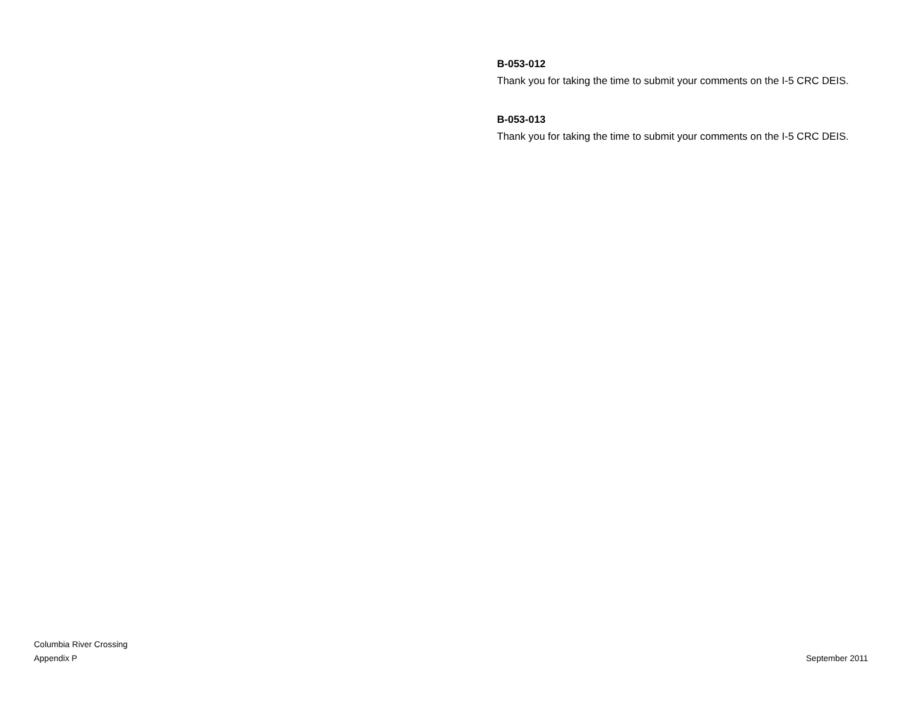B-053-012
Thank you for taking the time to submit your comments on the I-5 CRC DEIS.
B-053-013
Thank you for taking the time to submit your comments on the I-5 CRC DEIS.
Columbia River Crossing
Appendix P
September 2011